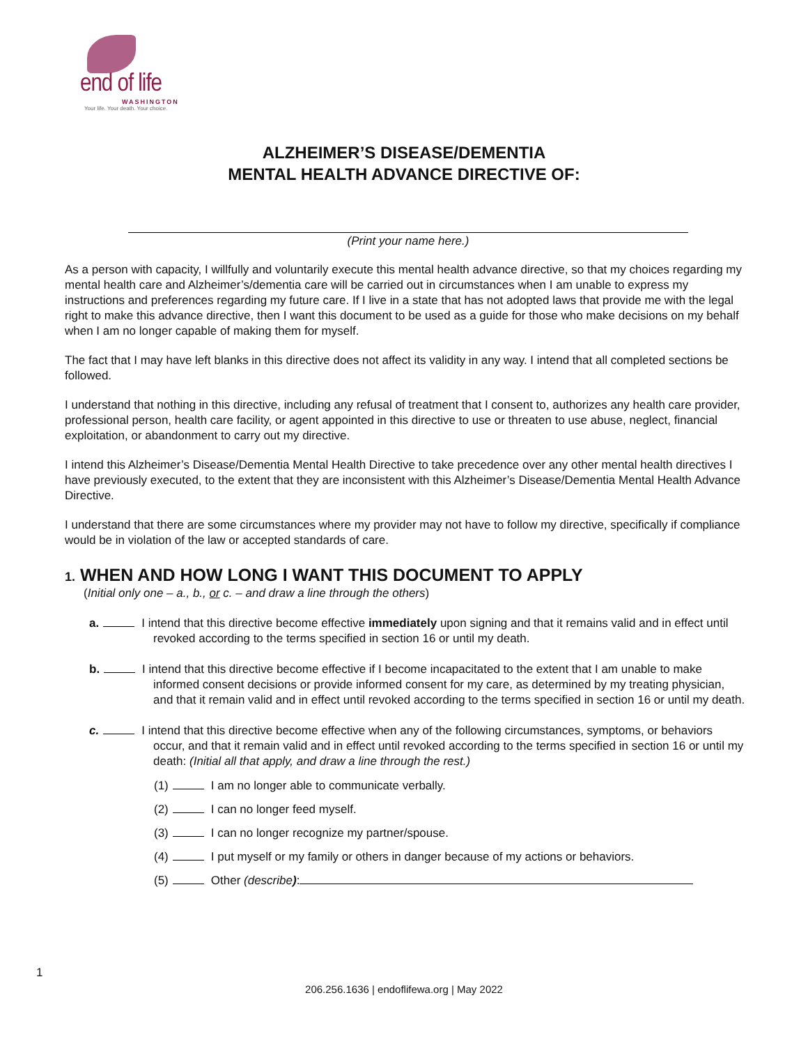end of life
WASHINGTON
Your life. Your death. Your choice.
ALZHEIMER’S DISEASE/DEMENTIA
MENTAL HEALTH ADVANCE DIRECTIVE OF:
(Print your name here.)
As a person with capacity, I willfully and voluntarily execute this mental health advance directive, so that my choices regarding my mental health care and Alzheimer’s/dementia care will be carried out in circumstances when I am unable to express my instructions and preferences regarding my future care. If I live in a state that has not adopted laws that provide me with the legal right to make this advance directive, then I want this document to be used as a guide for those who make decisions on my behalf when I am no longer capable of making them for myself.
The fact that I may have left blanks in this directive does not affect its validity in any way. I intend that all completed sections be followed.
I understand that nothing in this directive, including any refusal of treatment that I consent to, authorizes any health care provider, professional person, health care facility, or agent appointed in this directive to use or threaten to use abuse, neglect, financial exploitation, or abandonment to carry out my directive.
I intend this Alzheimer’s Disease/Dementia Mental Health Directive to take precedence over any other mental health directives I have previously executed, to the extent that they are inconsistent with this Alzheimer’s Disease/Dementia Mental Health Advance Directive.
I understand that there are some circumstances where my provider may not have to follow my directive, specifically if compliance would be in violation of the law or accepted standards of care.
1. WHEN AND HOW LONG I WANT THIS DOCUMENT TO APPLY
(Initial only one – a., b., or c. – and draw a line through the others)
a. I intend that this directive become effective immediately upon signing and that it remains valid and in effect until revoked according to the terms specified in section 16 or until my death.
b. I intend that this directive become effective if I become incapacitated to the extent that I am unable to make informed consent decisions or provide informed consent for my care, as determined by my treating physician, and that it remain valid and in effect until revoked according to the terms specified in section 16 or until my death.
c. I intend that this directive become effective when any of the following circumstances, symptoms, or behaviors occur, and that it remain valid and in effect until revoked according to the terms specified in section 16 or until my death: (Initial all that apply, and draw a line through the rest.)
(1) I am no longer able to communicate verbally.
(2) I can no longer feed myself.
(3) I can no longer recognize my partner/spouse.
(4) I put myself or my family or others in danger because of my actions or behaviors.
(5) Other (describe):
1
206.256.1636 | endoflifewa.org | May 2022